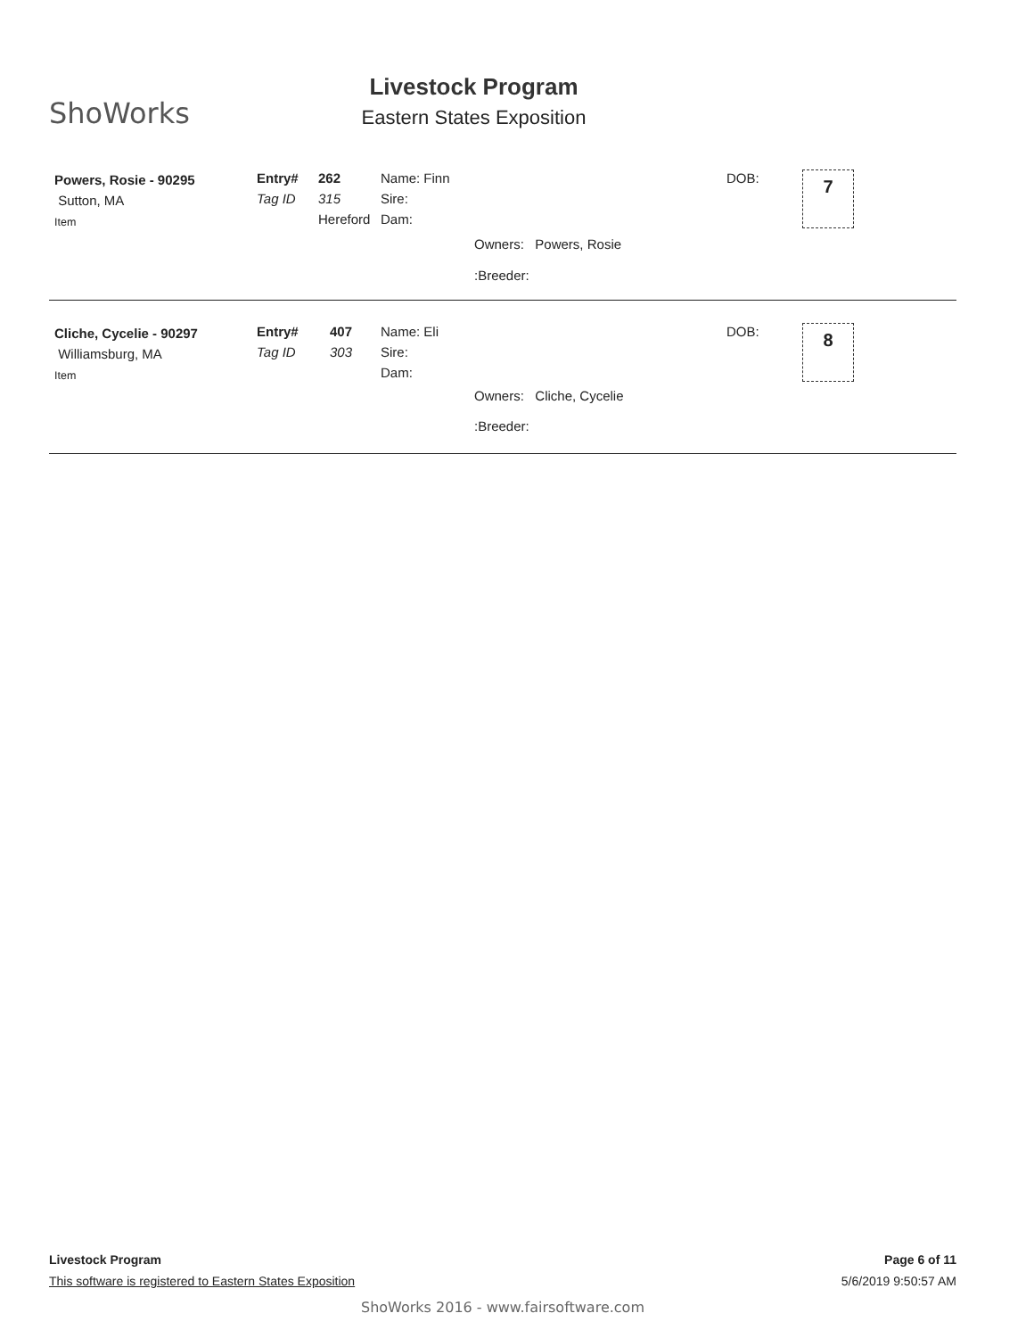ShoWorks
Livestock Program
Eastern States Exposition
Powers, Rosie - 90295
Sutton, MA
Item
Entry#
Tag ID
262
315
Hereford
Name: Finn
Sire:
Dam:
Owners: Powers, Rosie
:Breeder:
DOB: 7
Cliche, Cycelie - 90297
Williamsburg, MA
Item
Entry#
Tag ID
407
303
Name: Eli
Sire:
Dam:
Owners: Cliche, Cycelie
:Breeder:
DOB: 8
Livestock Program Page 6 of 11
This software is registered to Eastern States Exposition 5/6/2019 9:50:57 AM
ShoWorks 2016 - www.fairsoftware.com